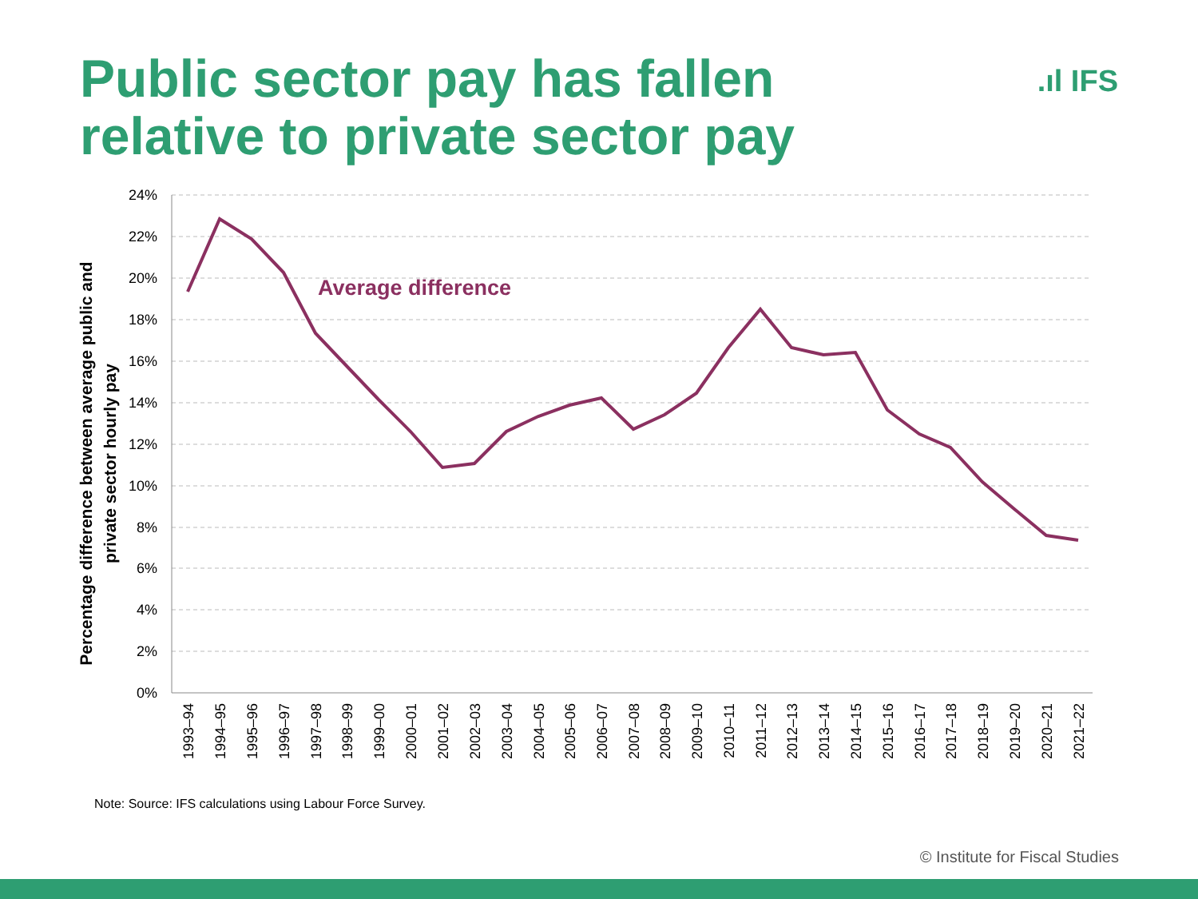Public sector pay has fallen relative to private sector pay
.ıl IFS
24%
22%
20%
18%
16%
14%
12%
10%
8%
6%
4%
2%
0%
Percentage difference between average public and
private sector hourly pay
Average difference
1993–94
1994–95
1995–96
1996–97
1997–98
1998–99
1999–00
2000–01
2001–02
2002–03
2003–04
2004–05
2005–06
2006–07
2007–08
2008–09
2009–10
2010–11
2011–12
2012–13
2013–14
2014–15
2015–16
2016–17
2017–18
2018–19
2019–20
2020–21
2021–22
Note: Source: IFS calculations using Labour Force Survey.
© Institute for Fiscal Studies